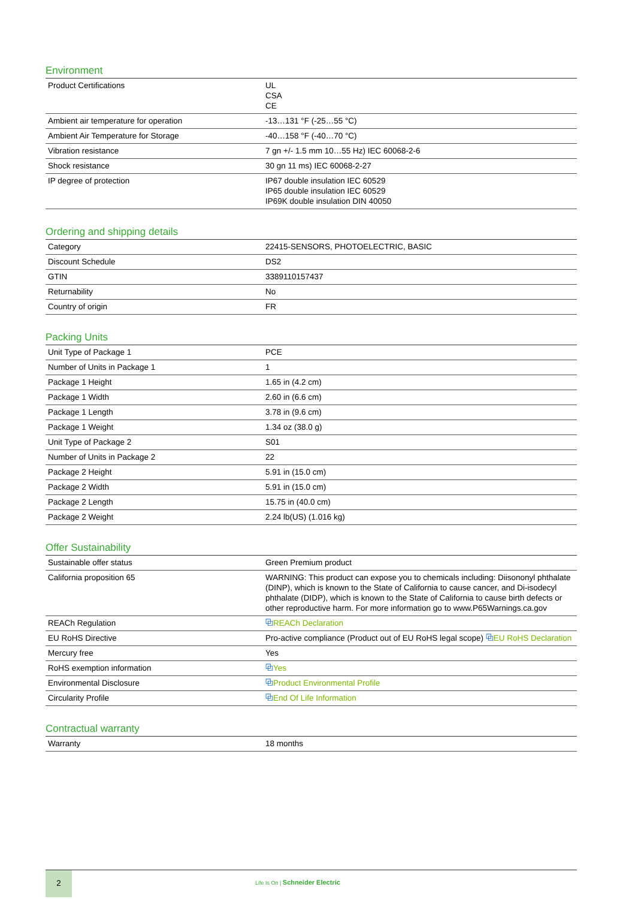Environment
| Product Certifications | UL CSA CE |
| Ambient air temperature for operation | -13…131 °F (-25…55 °C) |
| Ambient Air Temperature for Storage | -40…158 °F (-40…70 °C) |
| Vibration resistance | 7 gn +/- 1.5 mm 10…55 Hz) IEC 60068-2-6 |
| Shock resistance | 30 gn 11 ms) IEC 60068-2-27 |
| IP degree of protection | IP67 double insulation IEC 60529 IP65 double insulation IEC 60529 IP69K double insulation DIN 40050 |
Ordering and shipping details
| Category | 22415-SENSORS, PHOTOELECTRIC, BASIC |
| Discount Schedule | DS2 |
| GTIN | 3389110157437 |
| Returnability | No |
| Country of origin | FR |
Packing Units
| Unit Type of Package 1 | PCE |
| Number of Units in Package 1 | 1 |
| Package 1 Height | 1.65 in (4.2 cm) |
| Package 1 Width | 2.60 in (6.6 cm) |
| Package 1 Length | 3.78 in (9.6 cm) |
| Package 1 Weight | 1.34 oz (38.0 g) |
| Unit Type of Package 2 | S01 |
| Number of Units in Package 2 | 22 |
| Package 2 Height | 5.91 in (15.0 cm) |
| Package 2 Width | 5.91 in (15.0 cm) |
| Package 2 Length | 15.75 in (40.0 cm) |
| Package 2 Weight | 2.24 lb(US) (1.016 kg) |
Offer Sustainability
| Sustainable offer status | Green Premium product |
| California proposition 65 | WARNING: This product can expose you to chemicals including: Diisononyl phthalate (DINP), which is known to the State of California to cause cancer, and Di-isodecyl phthalate (DIDP), which is known to the State of California to cause birth defects or other reproductive harm. For more information go to www.P65Warnings.ca.gov |
| REACh Regulation | ⧉ REACh Declaration |
| EU RoHS Directive | Pro-active compliance (Product out of EU RoHS legal scope) ⧉ EU RoHS Declaration |
| Mercury free | Yes |
| RoHS exemption information | ⧉ Yes |
| Environmental Disclosure | ⧉ Product Environmental Profile |
| Circularity Profile | ⧉ End Of Life Information |
Contractual warranty
| Warranty | 18 months |
2
Life Is On | Schneider Electric